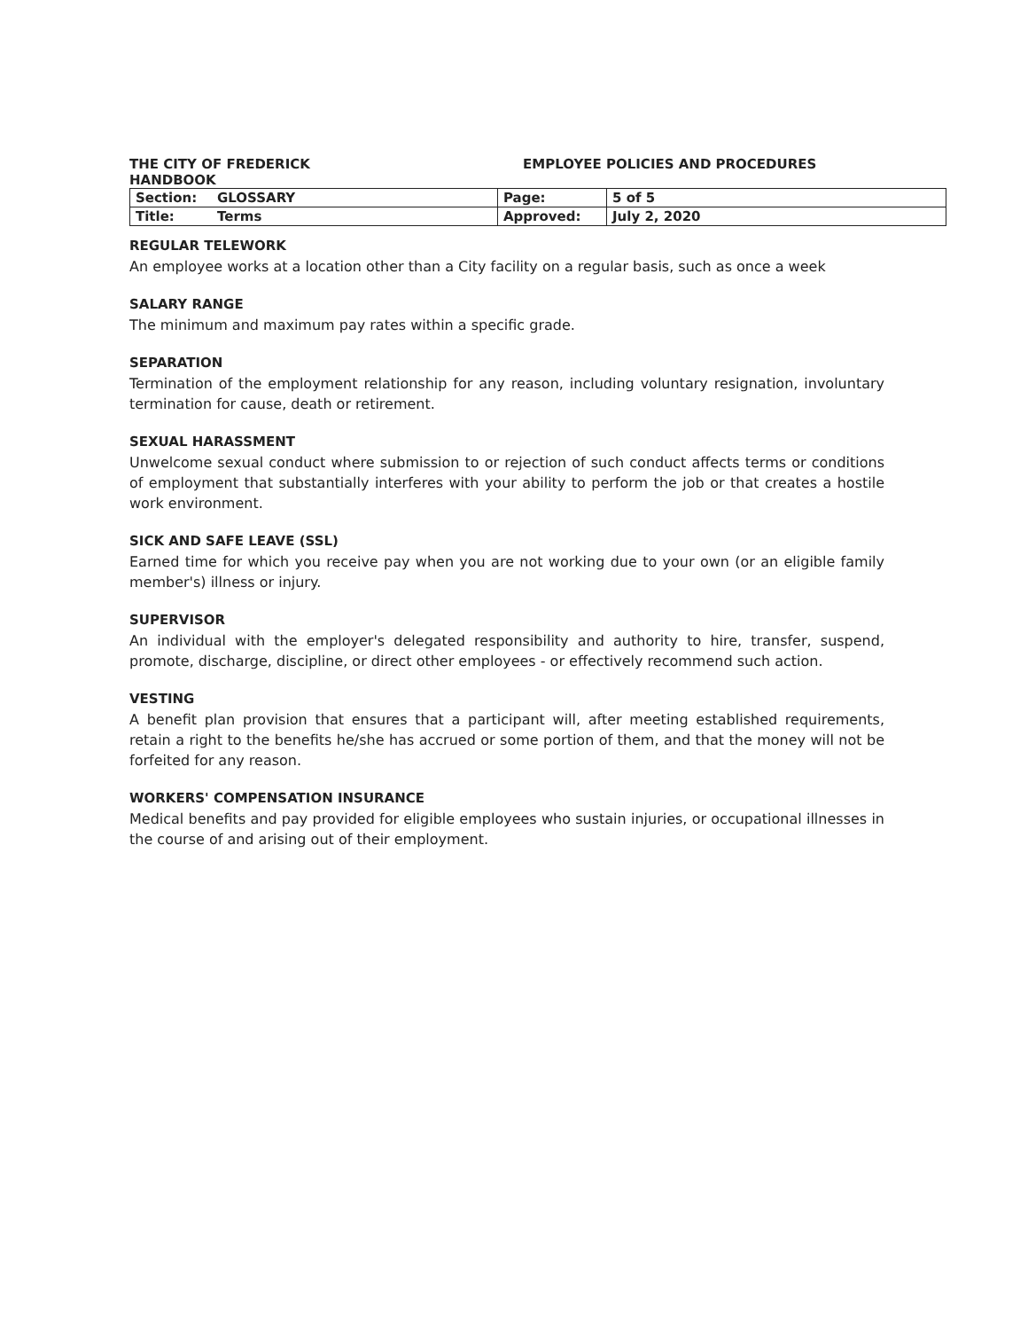THE CITY OF FREDERICK
HANDBOOK
EMPLOYEE POLICIES AND PROCEDURES
| Section: | GLOSSARY | Page: | 5 of 5 |
| Title: | Terms | Approved: | July 2, 2020 |
REGULAR TELEWORK
An employee works at a location other than a City facility on a regular basis, such as once a week
SALARY RANGE
The minimum and maximum pay rates within a specific grade.
SEPARATION
Termination of the employment relationship for any reason, including voluntary resignation, involuntary termination for cause, death or retirement.
SEXUAL HARASSMENT
Unwelcome sexual conduct where submission to or rejection of such conduct affects terms or conditions of employment that substantially interferes with your ability to perform the job or that creates a hostile work environment.
SICK AND SAFE LEAVE (SSL)
Earned time for which you receive pay when you are not working due to your own (or an eligible family member's) illness or injury.
SUPERVISOR
An individual with the employer's delegated responsibility and authority to hire, transfer, suspend, promote, discharge, discipline, or direct other employees - or effectively recommend such action.
VESTING
A benefit plan provision that ensures that a participant will, after meeting established requirements, retain a right to the benefits he/she has accrued or some portion of them, and that the money will not be forfeited for any reason.
WORKERS' COMPENSATION INSURANCE
Medical benefits and pay provided for eligible employees who sustain injuries, or occupational illnesses in the course of and arising out of their employment.